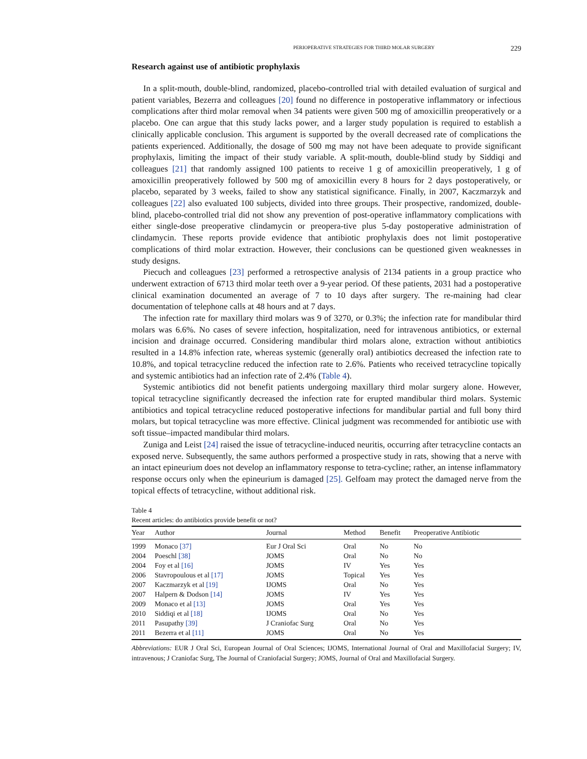PERIOPERATIVE STRATEGIES FOR THIRD MOLAR SURGERY 229
Research against use of antibiotic prophylaxis
In a split-mouth, double-blind, randomized, placebo-controlled trial with detailed evaluation of surgical and patient variables, Bezerra and colleagues [20] found no difference in postoperative inflammatory or infectious complications after third molar removal when 34 patients were given 500 mg of amoxicillin preoperatively or a placebo. One can argue that this study lacks power, and a larger study population is required to establish a clinically applicable conclusion. This argument is supported by the overall decreased rate of complications the patients experienced. Additionally, the dosage of 500 mg may not have been adequate to provide significant prophylaxis, limiting the impact of their study variable. A split-mouth, double-blind study by Siddiqi and colleagues [21] that randomly assigned 100 patients to receive 1 g of amoxicillin preoperatively, 1 g of amoxicillin preoperatively followed by 500 mg of amoxicillin every 8 hours for 2 days postoperatively, or placebo, separated by 3 weeks, failed to show any statistical significance. Finally, in 2007, Kaczmarzyk and colleagues [22] also evaluated 100 subjects, divided into three groups. Their prospective, randomized, double-blind, placebo-controlled trial did not show any prevention of post-operative inflammatory complications with either single-dose preoperative clindamycin or preopera-tive plus 5-day postoperative administration of clindamycin. These reports provide evidence that antibiotic prophylaxis does not limit postoperative complications of third molar extraction. However, their conclusions can be questioned given weaknesses in study designs.
Piecuch and colleagues [23] performed a retrospective analysis of 2134 patients in a group practice who underwent extraction of 6713 third molar teeth over a 9-year period. Of these patients, 2031 had a postoperative clinical examination documented an average of 7 to 10 days after surgery. The re-maining had clear documentation of telephone calls at 48 hours and at 7 days.
The infection rate for maxillary third molars was 9 of 3270, or 0.3%; the infection rate for mandibular third molars was 6.6%. No cases of severe infection, hospitalization, need for intravenous antibiotics, or external incision and drainage occurred. Considering mandibular third molars alone, extraction without antibiotics resulted in a 14.8% infection rate, whereas systemic (generally oral) antibiotics decreased the infection rate to 10.8%, and topical tetracycline reduced the infection rate to 2.6%. Patients who received tetracycline topically and systemic antibiotics had an infection rate of 2.4% (Table 4).
Systemic antibiotics did not benefit patients undergoing maxillary third molar surgery alone. However, topical tetracycline significantly decreased the infection rate for erupted mandibular third molars. Systemic antibiotics and topical tetracycline reduced postoperative infections for mandibular partial and full bony third molars, but topical tetracycline was more effective. Clinical judgment was recommended for antibiotic use with soft tissue–impacted mandibular third molars.
Zuniga and Leist [24] raised the issue of tetracycline-induced neuritis, occurring after tetracycline contacts an exposed nerve. Subsequently, the same authors performed a prospective study in rats, showing that a nerve with an intact epineurium does not develop an inflammatory response to tetra-cycline; rather, an intense inflammatory response occurs only when the epineurium is damaged [25]. Gelfoam may protect the damaged nerve from the topical effects of tetracycline, without additional risk.
Table 4
Recent articles: do antibiotics provide benefit or not?
| Year | Author | Journal | Method | Benefit | Preoperative Antibiotic |
| --- | --- | --- | --- | --- | --- |
| 1999 | Monaco [37] | Eur J Oral Sci | Oral | No | No |
| 2004 | Poeschl [38] | JOMS | Oral | No | No |
| 2004 | Foy et al [16] | JOMS | IV | Yes | Yes |
| 2006 | Stavropoulous et al [17] | JOMS | Topical | Yes | Yes |
| 2007 | Kaczmarzyk et al [19] | IJOMS | Oral | No | Yes |
| 2007 | Halpern & Dodson [14] | JOMS | IV | Yes | Yes |
| 2009 | Monaco et al [13] | JOMS | Oral | Yes | Yes |
| 2010 | Siddiqi et al [18] | IJOMS | Oral | No | Yes |
| 2011 | Pasupathy [39] | J Craniofac Surg | Oral | No | Yes |
| 2011 | Bezerra et al [11] | JOMS | Oral | No | Yes |
Abbreviations: EUR J Oral Sci, European Journal of Oral Sciences; IJOMS, International Journal of Oral and Maxillofacial Surgery; IV, intravenous; J Craniofac Surg, The Journal of Craniofacial Surgery; JOMS, Journal of Oral and Maxillofacial Surgery.